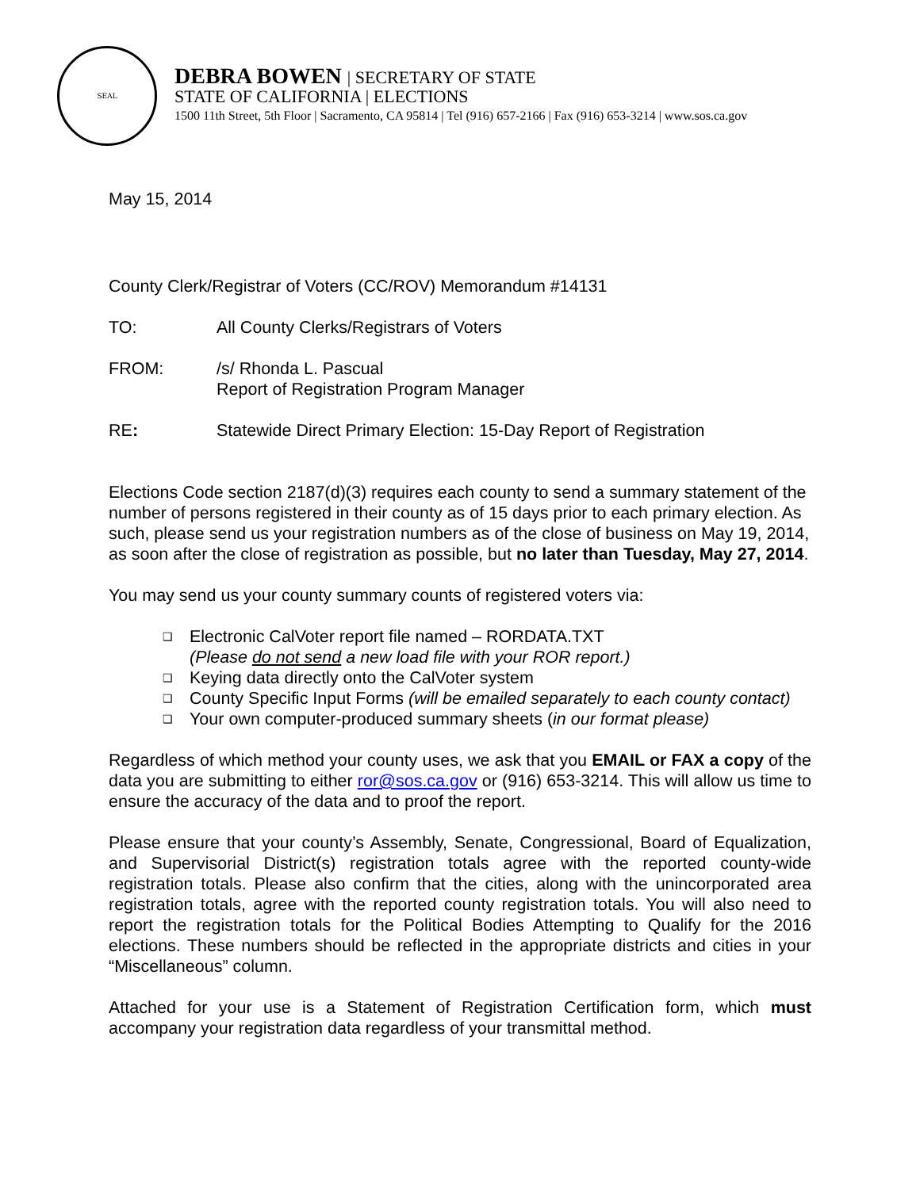SEAL
DEBRA BOWEN | SECRETARY OF STATE
STATE OF CALIFORNIA | ELECTIONS
1500 11th Street, 5th Floor | Sacramento, CA 95814 | Tel (916) 657-2166 | Fax (916) 653-3214 | www.sos.ca.gov
May 15, 2014
County Clerk/Registrar of Voters (CC/ROV) Memorandum #14131
TO: All County Clerks/Registrars of Voters
FROM: /s/ Rhonda L. Pascual
Report of Registration Program Manager
RE: Statewide Direct Primary Election: 15-Day Report of Registration
Elections Code section 2187(d)(3) requires each county to send a summary statement of the number of persons registered in their county as of 15 days prior to each primary election. As such, please send us your registration numbers as of the close of business on May 19, 2014, as soon after the close of registration as possible, but no later than Tuesday, May 27, 2014.
You may send us your county summary counts of registered voters via:
❑ Electronic CalVoter report file named – RORDATA.TXT
(Please do not send a new load file with your ROR report.)
❑ Keying data directly onto the CalVoter system
❑ County Specific Input Forms (will be emailed separately to each county contact)
❑ Your own computer-produced summary sheets (in our format please)
Regardless of which method your county uses, we ask that you EMAIL or FAX a copy of the data you are submitting to either ror@sos.ca.gov or (916) 653-3214. This will allow us time to ensure the accuracy of the data and to proof the report.
Please ensure that your county’s Assembly, Senate, Congressional, Board of Equalization, and Supervisorial District(s) registration totals agree with the reported county-wide registration totals. Please also confirm that the cities, along with the unincorporated area registration totals, agree with the reported county registration totals. You will also need to report the registration totals for the Political Bodies Attempting to Qualify for the 2016 elections. These numbers should be reflected in the appropriate districts and cities in your “Miscellaneous” column.
Attached for your use is a Statement of Registration Certification form, which must accompany your registration data regardless of your transmittal method.